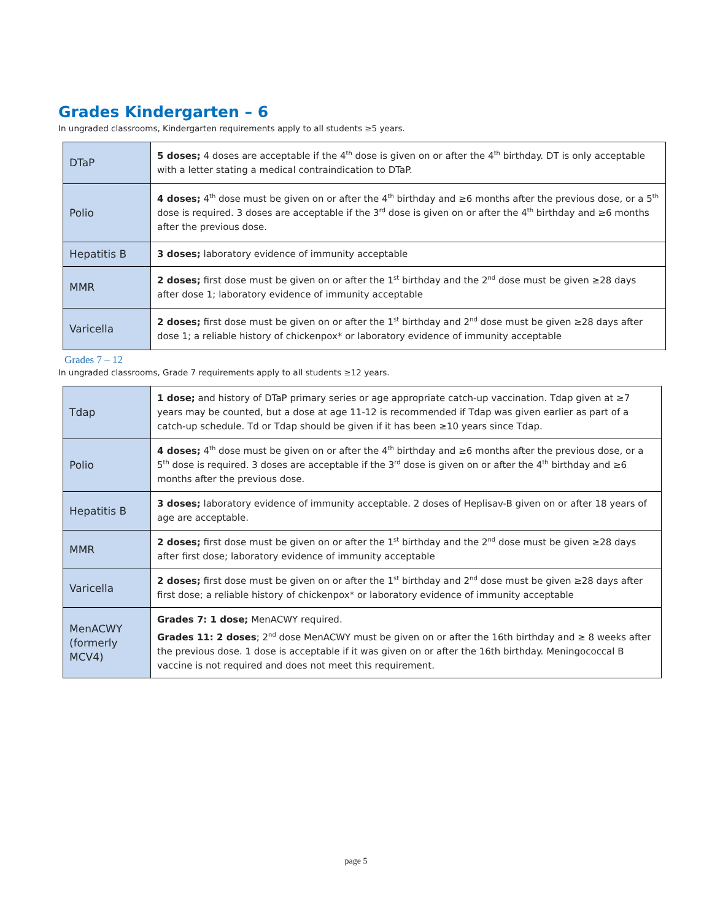Grades Kindergarten – 6
In ungraded classrooms, Kindergarten requirements apply to all students ≥5 years.
| DTaP | 5 doses; 4 doses are acceptable if the 4<sup>th</sup> dose is given on or after the 4<sup>th</sup> birthday. DT is only acceptable with a letter stating a medical contraindication to DTaP. |
| Polio | 4 doses; 4<sup>th</sup> dose must be given on or after the 4<sup>th</sup> birthday and ≥6 months after the previous dose, or a 5<sup>th</sup> dose is required. 3 doses are acceptable if the 3<sup>rd</sup> dose is given on or after the 4<sup>th</sup> birthday and ≥6 months after the previous dose. |
| Hepatitis B | 3 doses; laboratory evidence of immunity acceptable |
| MMR | 2 doses; first dose must be given on or after the 1<sup>st</sup> birthday and the 2<sup>nd</sup> dose must be given ≥28 days after dose 1; laboratory evidence of immunity acceptable |
| Varicella | 2 doses; first dose must be given on or after the 1<sup>st</sup> birthday and 2<sup>nd</sup> dose must be given ≥28 days after dose 1; a reliable history of chickenpox* or laboratory evidence of immunity acceptable |
Grades 7 – 12
In ungraded classrooms, Grade 7 requirements apply to all students ≥12 years.
| Tdap | 1 dose; and history of DTaP primary series or age appropriate catch-up vaccination. Tdap given at ≥7 years may be counted, but a dose at age 11-12 is recommended if Tdap was given earlier as part of a catch-up schedule. Td or Tdap should be given if it has been ≥10 years since Tdap. |
| Polio | 4 doses; 4<sup>th</sup> dose must be given on or after the 4<sup>th</sup> birthday and ≥6 months after the previous dose, or a 5<sup>th</sup> dose is required. 3 doses are acceptable if the 3<sup>rd</sup> dose is given on or after the 4<sup>th</sup> birthday and ≥6 months after the previous dose. |
| Hepatitis B | 3 doses; laboratory evidence of immunity acceptable. 2 doses of Heplisav-B given on or after 18 years of age are acceptable. |
| MMR | 2 doses; first dose must be given on or after the 1<sup>st</sup> birthday and the 2<sup>nd</sup> dose must be given ≥28 days after first dose; laboratory evidence of immunity acceptable |
| Varicella | 2 doses; first dose must be given on or after the 1<sup>st</sup> birthday and 2<sup>nd</sup> dose must be given ≥28 days after first dose; a reliable history of chickenpox* or laboratory evidence of immunity acceptable |
| MenACWY (formerly MCV4) | Grades 7: 1 dose; MenACWY required. Grades 11: 2 doses ; 2<sup>nd</sup> dose MenACWY must be given on or after the 16th birthday and ≥ 8 weeks after the previous dose. 1 dose is acceptable if it was given on or after the 16th birthday. Meningococcal B vaccine is not required and does not meet this requirement. |
page 5